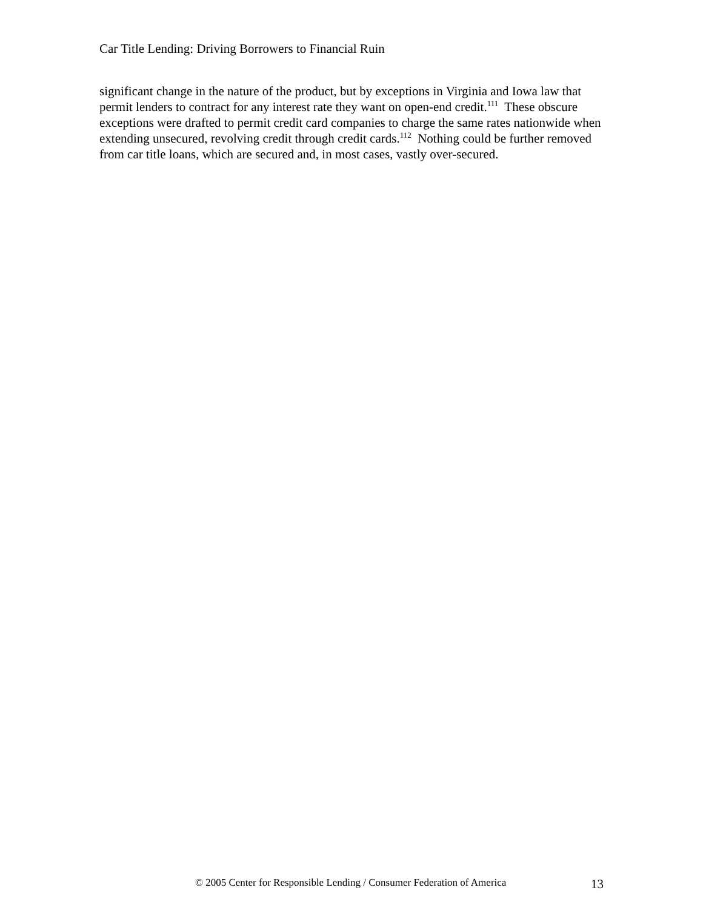Car Title Lending: Driving Borrowers to Financial Ruin
significant change in the nature of the product, but by exceptions in Virginia and Iowa law that permit lenders to contract for any interest rate they want on open-end credit.<sup>111</sup> These obscure exceptions were drafted to permit credit card companies to charge the same rates nationwide when extending unsecured, revolving credit through credit cards.<sup>112</sup> Nothing could be further removed from car title loans, which are secured and, in most cases, vastly over-secured.
© 2005 Center for Responsible Lending / Consumer Federation of America 13